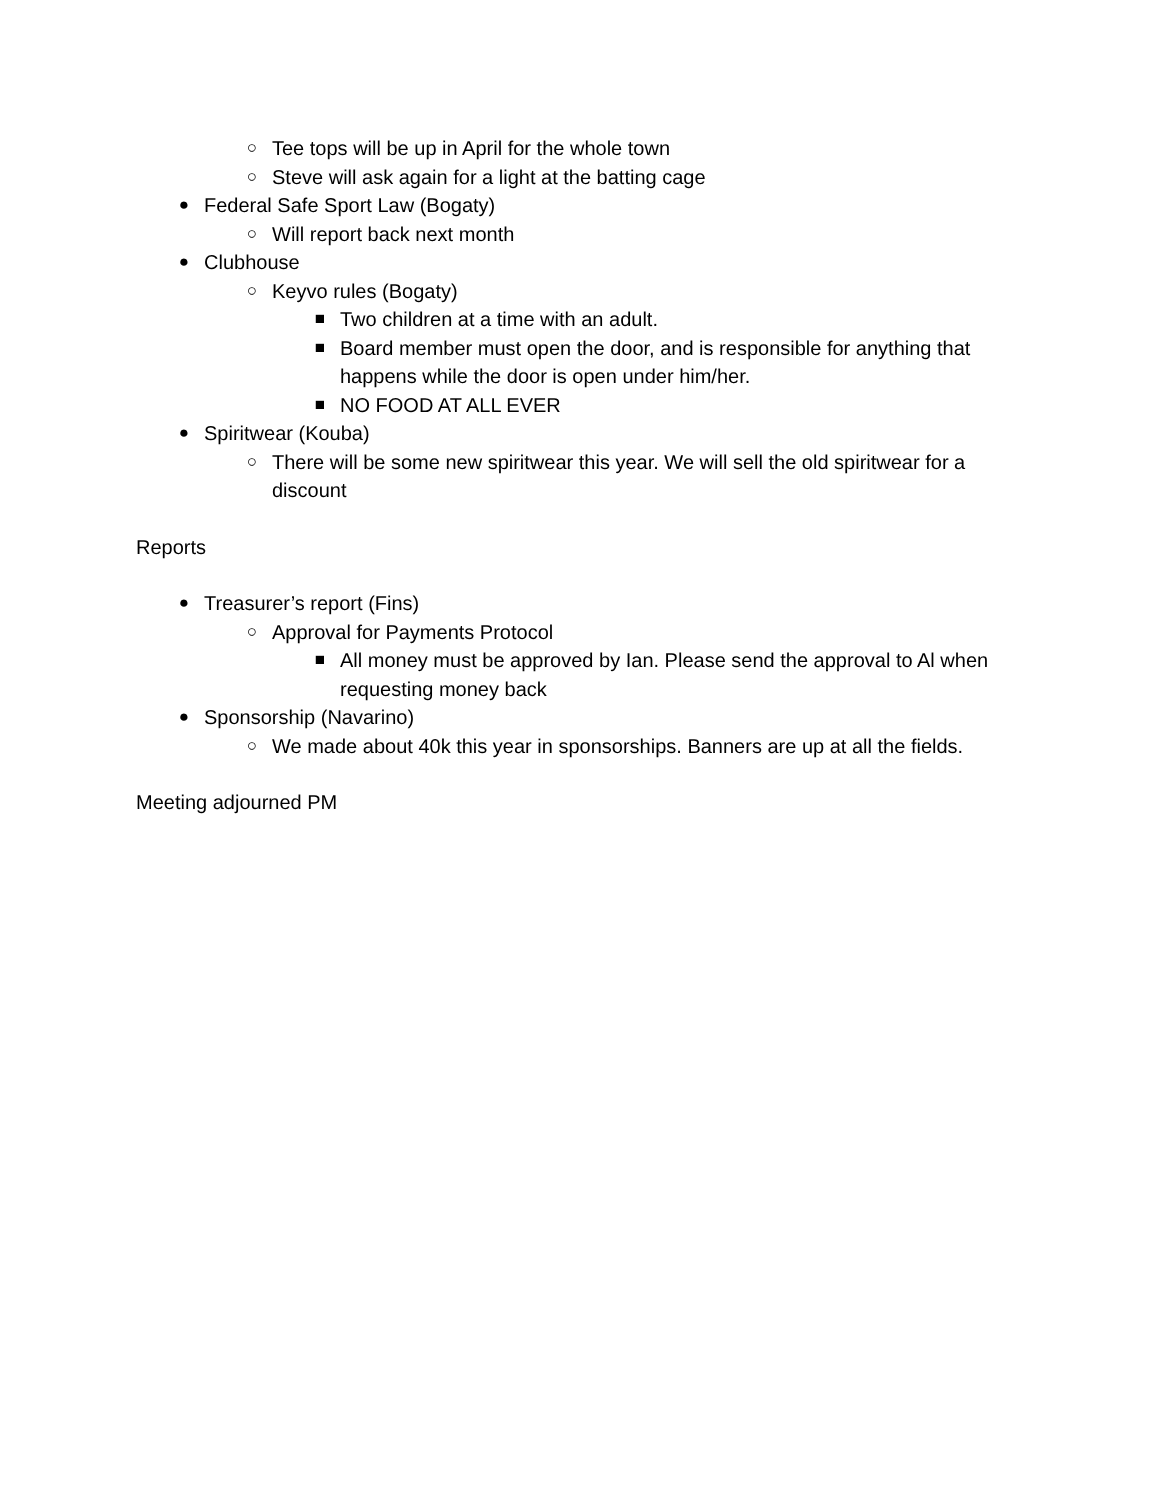○ Tee tops will be up in April for the whole town
○ Steve will ask again for a light at the batting cage
● Federal Safe Sport Law (Bogaty)
○ Will report back next month
● Clubhouse
○ Keyvo rules (Bogaty)
■ Two children at a time with an adult.
■ Board member must open the door, and is responsible for anything that happens while the door is open under him/her.
■ NO FOOD AT ALL EVER
● Spiritwear (Kouba)
○ There will be some new spiritwear this year. We will sell the old spiritwear for a discount
Reports
● Treasurer’s report (Fins)
○ Approval for Payments Protocol
■ All money must be approved by Ian. Please send the approval to Al when requesting money back
● Sponsorship (Navarino)
○ We made about 40k this year in sponsorships. Banners are up at all the fields.
Meeting adjourned PM